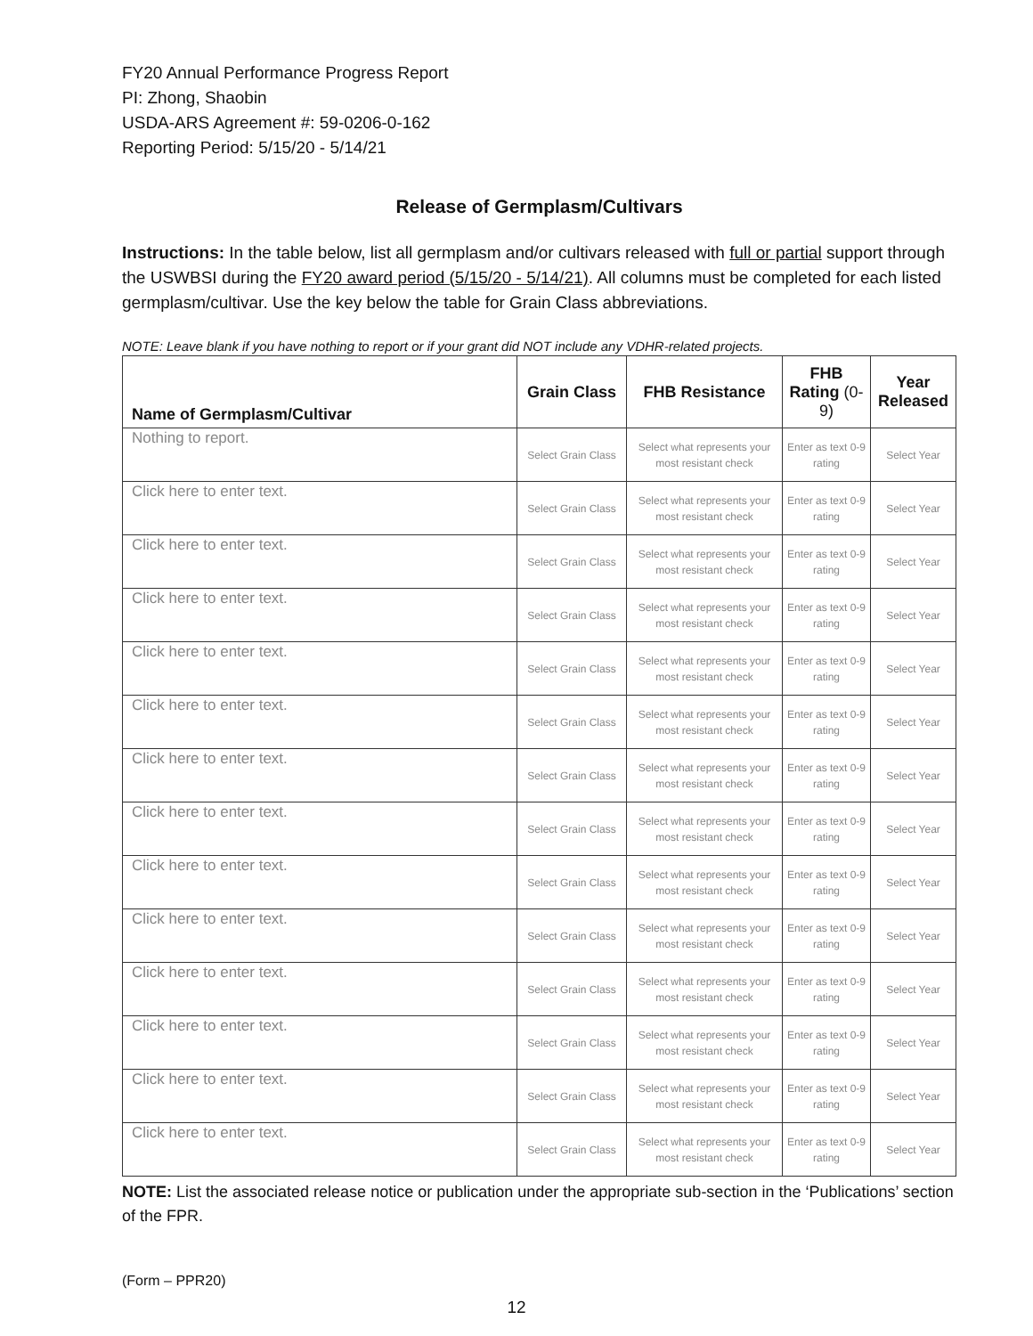FY20 Annual Performance Progress Report
PI: Zhong, Shaobin
USDA-ARS Agreement #: 59-0206-0-162
Reporting Period: 5/15/20 - 5/14/21
Release of Germplasm/Cultivars
Instructions: In the table below, list all germplasm and/or cultivars released with full or partial support through the USWBSI during the FY20 award period (5/15/20 - 5/14/21). All columns must be completed for each listed germplasm/cultivar. Use the key below the table for Grain Class abbreviations.
NOTE: Leave blank if you have nothing to report or if your grant did NOT include any VDHR-related projects.
| Name of Germplasm/Cultivar | Grain Class | FHB Resistance | FHB Rating (0-9) | Year Released |
| --- | --- | --- | --- | --- |
| Nothing to report. | Select Grain Class | Select what represents your most resistant check | Enter as text 0-9 rating | Select Year |
| Click here to enter text. | Select Grain Class | Select what represents your most resistant check | Enter as text 0-9 rating | Select Year |
| Click here to enter text. | Select Grain Class | Select what represents your most resistant check | Enter as text 0-9 rating | Select Year |
| Click here to enter text. | Select Grain Class | Select what represents your most resistant check | Enter as text 0-9 rating | Select Year |
| Click here to enter text. | Select Grain Class | Select what represents your most resistant check | Enter as text 0-9 rating | Select Year |
| Click here to enter text. | Select Grain Class | Select what represents your most resistant check | Enter as text 0-9 rating | Select Year |
| Click here to enter text. | Select Grain Class | Select what represents your most resistant check | Enter as text 0-9 rating | Select Year |
| Click here to enter text. | Select Grain Class | Select what represents your most resistant check | Enter as text 0-9 rating | Select Year |
| Click here to enter text. | Select Grain Class | Select what represents your most resistant check | Enter as text 0-9 rating | Select Year |
| Click here to enter text. | Select Grain Class | Select what represents your most resistant check | Enter as text 0-9 rating | Select Year |
| Click here to enter text. | Select Grain Class | Select what represents your most resistant check | Enter as text 0-9 rating | Select Year |
| Click here to enter text. | Select Grain Class | Select what represents your most resistant check | Enter as text 0-9 rating | Select Year |
| Click here to enter text. | Select Grain Class | Select what represents your most resistant check | Enter as text 0-9 rating | Select Year |
| Click here to enter text. | Select Grain Class | Select what represents your most resistant check | Enter as text 0-9 rating | Select Year |
NOTE: List the associated release notice or publication under the appropriate sub-section in the ‘Publications’ section of the FPR.
(Form – PPR20)
12